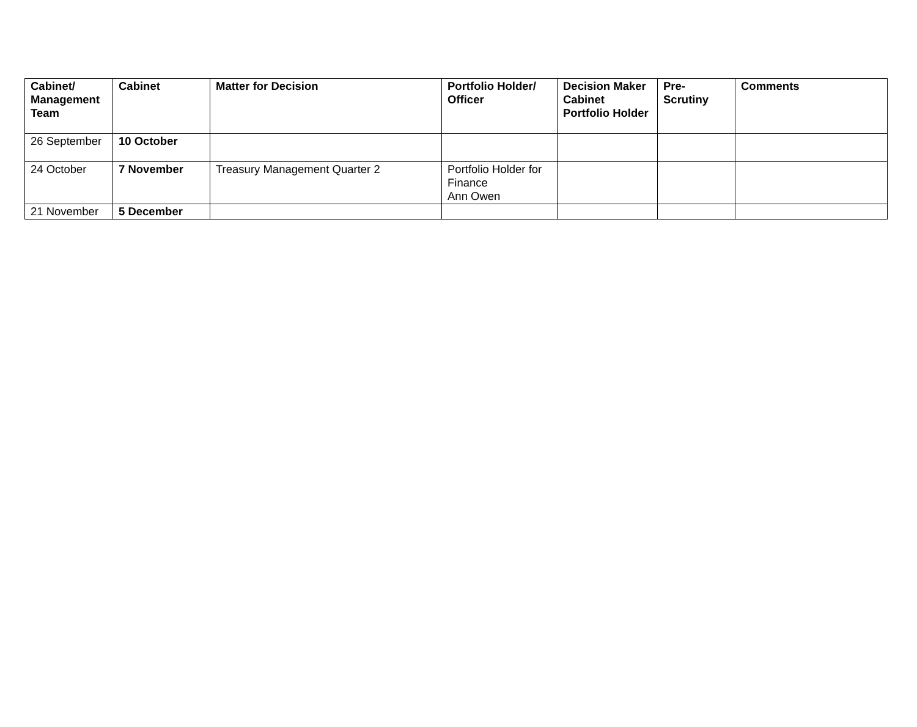| Cabinet/ Management Team | Cabinet | Matter for Decision | Portfolio Holder/ Officer | Decision Maker Cabinet Portfolio Holder | Pre-Scrutiny | Comments |
| --- | --- | --- | --- | --- | --- | --- |
| 26 September | 10 October | | | | | |
| 24 October | 7 November | Treasury Management Quarter 2 | Portfolio Holder for Finance Ann Owen | | | |
| 21 November | 5 December | | | | | |